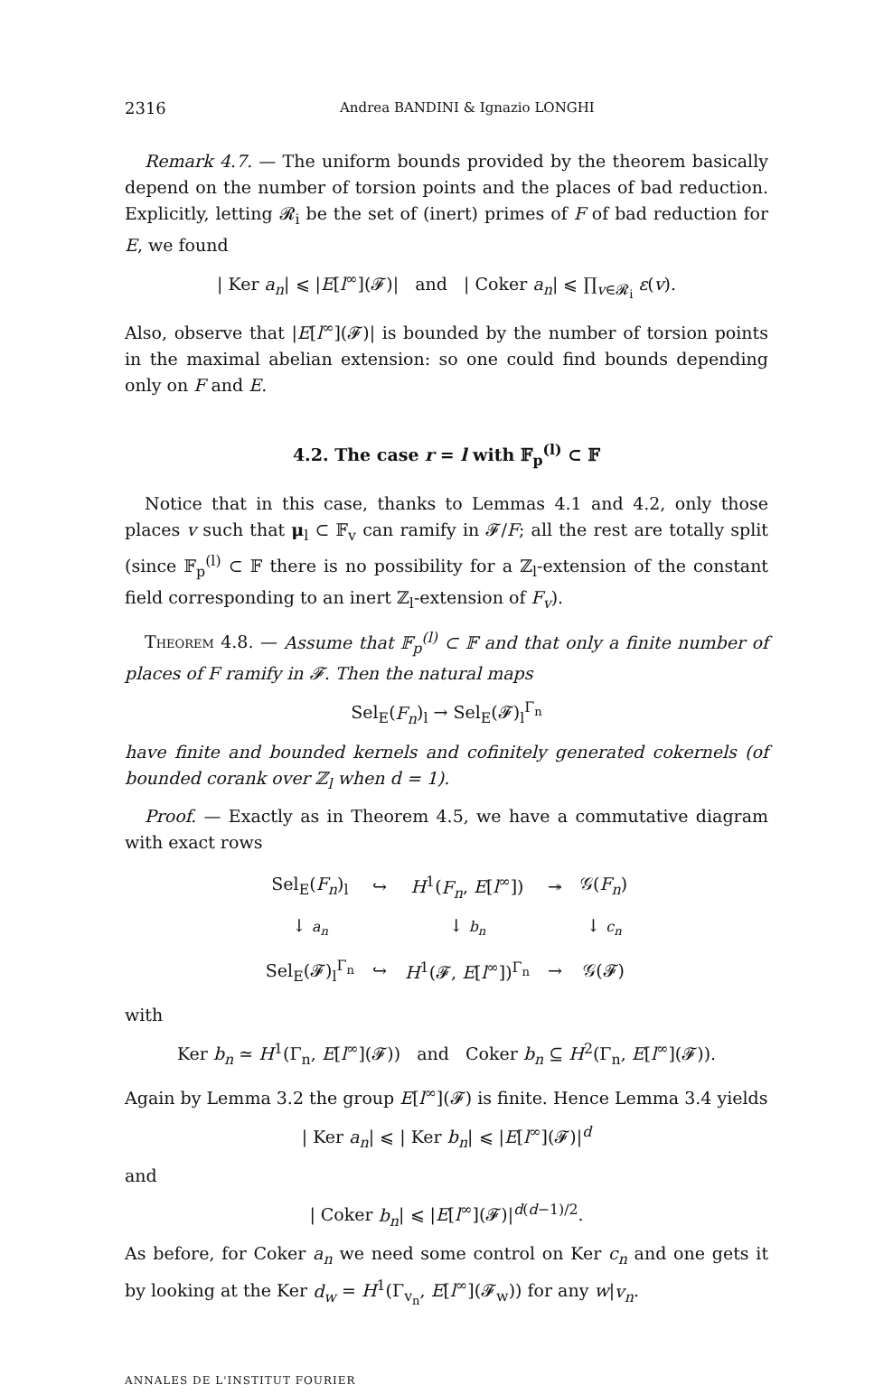2316 Andrea BANDINI & Ignazio LONGHI
Remark 4.7. — The uniform bounds provided by the theorem basically depend on the number of torsion points and the places of bad reduction. Explicitly, letting 𝓡<sub>i</sub> be the set of (inert) primes of F of bad reduction for E, we found
| Ker a<sub>n</sub>| ⩽ |E[l<sup>∞</sup>](𝓕)| and | Coker a<sub>n</sub>| ⩽ ∏<sub>v∈𝓡<sub>i</sub></sub> ε(v).
Also, observe that |E[l<sup>∞</sup>](𝓕)| is bounded by the number of torsion points in the maximal abelian extension: so one could find bounds depending only on F and E.
4.2. The case r = l with 𝔽<sub>p</sub><sup>(l)</sup> ⊂ 𝔽
Notice that in this case, thanks to Lemmas 4.1 and 4.2, only those places v such that μ<sub>l</sub> ⊂ 𝔽<sub>v</sub> can ramify in 𝓕/F; all the rest are totally split (since 𝔽<sub>p</sub><sup>(l)</sup> ⊂ 𝔽 there is no possibility for a ℤ<sub>l</sub>-extension of the constant field corresponding to an inert ℤ<sub>l</sub>-extension of F<sub>v</sub>).
Theorem 4.8. — Assume that 𝔽<sub>p</sub><sup>(l)</sup> ⊂ 𝔽 and that only a finite number of places of F ramify in 𝓕. Then the natural maps
Sel<sub>E</sub>(F<sub>n</sub>)<sub>l</sub> → Sel<sub>E</sub>(𝓕)<sub>l</sub><sup>Γ<sub>n</sub></sup>
have finite and bounded kernels and cofinitely generated cokernels (of bounded corank over ℤ<sub>l</sub> when d = 1).
Proof. — Exactly as in Theorem 4.5, we have a commutative diagram with exact rows
| Sel<sub>E</sub>( F<sub>n</sub> )<sub>l</sub> | ↪ | H<sup>1</sup>( F<sub>n</sub> , E [ l<sup>∞</sup>]) | ↠ | 𝒢( F<sub>n</sub> ) |
| ↓ a<sub>n</sub> | | ↓ b<sub>n</sub> | | ↓ c<sub>n</sub> |
| Sel<sub>E</sub>(𝓕)<sub>l</sub><sup>Γ<sub>n</sub></sup> | ↪ | H<sup>1</sup>(𝓕, E [ l<sup>∞</sup>])<sup>Γ<sub>n</sub></sup> | → | 𝒢(𝓕) |
with
Ker b<sub>n</sub> ≃ H<sup>1</sup>(Γ<sub>n</sub>, E[l<sup>∞</sup>](𝓕)) and Coker b<sub>n</sub> ⊆ H<sup>2</sup>(Γ<sub>n</sub>, E[l<sup>∞</sup>](𝓕)).
Again by Lemma 3.2 the group E[l<sup>∞</sup>](𝓕) is finite. Hence Lemma 3.4 yields
| Ker a<sub>n</sub>| ⩽ | Ker b<sub>n</sub>| ⩽ |E[l<sup>∞</sup>](𝓕)|<sup>d</sup>
and
| Coker b<sub>n</sub>| ⩽ |E[l<sup>∞</sup>](𝓕)|<sup>d(d−1)/2</sup>.
As before, for Coker a<sub>n</sub> we need some control on Ker c<sub>n</sub> and one gets it by looking at the Ker d<sub>w</sub> = H<sup>1</sup>(Γ<sub>v<sub>n</sub></sub>, E[l<sup>∞</sup>](𝓕<sub>w</sub>)) for any w|v<sub>n</sub>.
ANNALES DE L'INSTITUT FOURIER